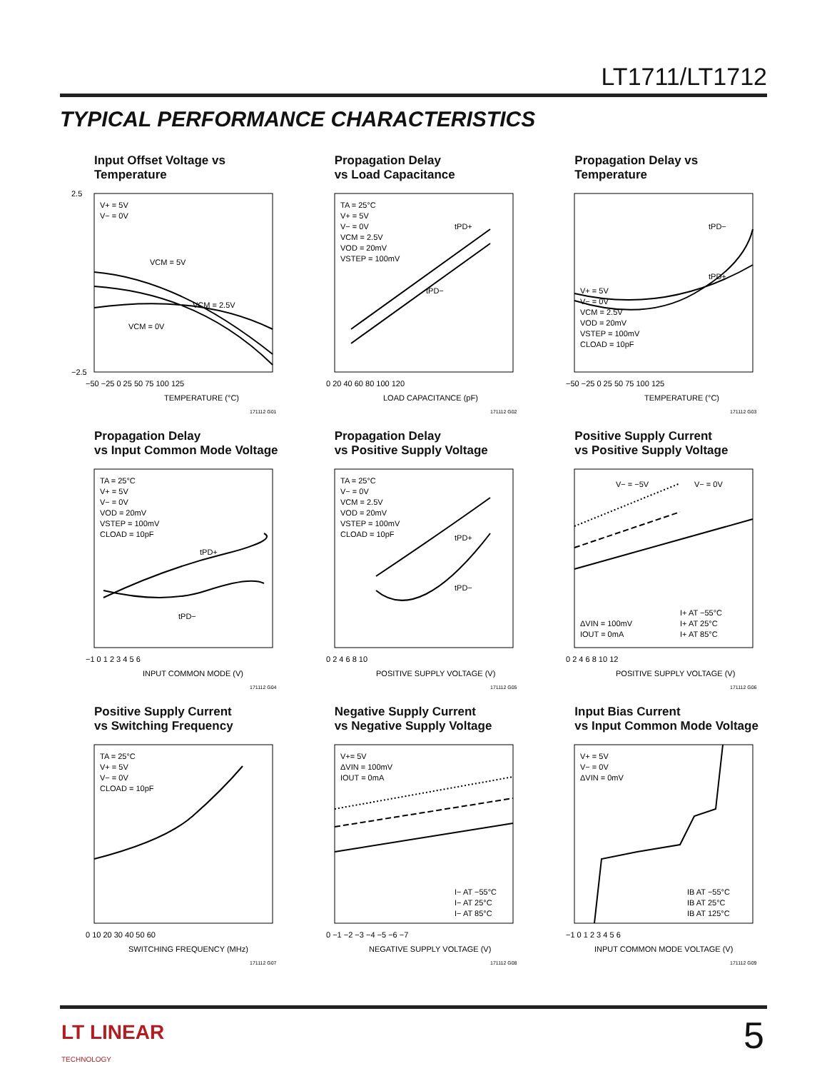LT1711/LT1712
TYPICAL PERFORMANCE CHARACTERISTICS
Input Offset Voltage vs
Temperature
V+ = 5V
V− = 0V
VCM = 5V
VCM = 2.5V
VCM = 0V
2.5
−2.5
−50 −25 0 25 50 75 100 125
TEMPERATURE (°C)
171112 G01
Propagation Delay
vs Load Capacitance
TA = 25°C
V+ = 5V
V− = 0V
VCM = 2.5V
VOD = 20mV
VSTEP = 100mV
tPD+
tPD−
0 20 40 60 80 100 120
LOAD CAPACITANCE (pF)
171112 G02
Propagation Delay vs
Temperature
tPD−
tPD+
V+ = 5V
V− = 0V
VCM = 2.5V
VOD = 20mV
VSTEP = 100mV
CLOAD = 10pF
−50 −25 0 25 50 75 100 125
TEMPERATURE (°C)
171112 G03
Propagation Delay
vs Input Common Mode Voltage
TA = 25°C
V+ = 5V
V− = 0V
VOD = 20mV
VSTEP = 100mV
CLOAD = 10pF
tPD+
tPD−
−1 0 1 2 3 4 5 6
INPUT COMMON MODE (V)
171112 G04
Propagation Delay
vs Positive Supply Voltage
TA = 25°C
V− = 0V
VCM = 2.5V
VOD = 20mV
VSTEP = 100mV
CLOAD = 10pF
tPD+
tPD−
0 2 4 6 8 10
POSITIVE SUPPLY VOLTAGE (V)
171112 G05
Positive Supply Current
vs Positive Supply Voltage
V− = −5V
V− = 0V
ΔVIN = 100mV
IOUT = 0mA
I+ AT −55°C
I+ AT 25°C
I+ AT 85°C
0 2 4 6 8 10 12
POSITIVE SUPPLY VOLTAGE (V)
171112 G06
Positive Supply Current
vs Switching Frequency
TA = 25°C
V+ = 5V
V− = 0V
CLOAD = 10pF
0 10 20 30 40 50 60
SWITCHING FREQUENCY (MHz)
171112 G07
Negative Supply Current
vs Negative Supply Voltage
V+= 5V
ΔVIN = 100mV
IOUT = 0mA
I− AT −55°C
I− AT 25°C
I− AT 85°C
0 −1 −2 −3 −4 −5 −6 −7
NEGATIVE SUPPLY VOLTAGE (V)
171112 G08
Input Bias Current
vs Input Common Mode Voltage
V+ = 5V
V− = 0V
ΔVIN = 0mV
IB AT −55°C
IB AT 25°C
IB AT 125°C
−1 0 1 2 3 4 5 6
INPUT COMMON MODE VOLTAGE (V)
171112 G09
LT LINEAR
TECHNOLOGY
5